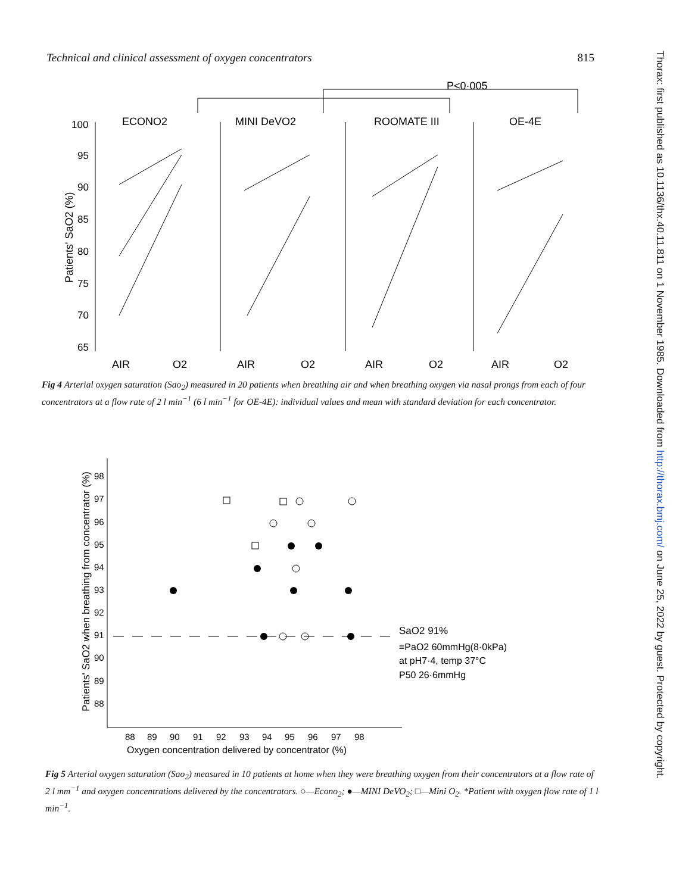Technical and clinical assessment of oxygen concentrators 815
P<0·005
ECONO2
MINI DeVO2
ROOMATE III
OE-4E
100
95
90
85
80
75
70
65
Patients' SaO2 (%)
AIR
O2
AIR
O2
AIR
O2
AIR
O2
Fig 4 Arterial oxygen saturation (Sao<sub>2</sub>) measured in 20 patients when breathing air and when breathing oxygen via nasal prongs from each of four concentrators at a flow rate of 2 l min<sup>−1</sup> (6 l min<sup>−1</sup> for OE-4E): individual values and mean with standard deviation for each concentrator.
Patients' SaO2 when breathing from concentrator (%)
98
97
96
95
94
93
92
91
90
89
88
88
89
90
91
92
93
94
95
96
97
98
Oxygen concentration delivered by concentrator (%)
SaO2 91%
≡PaO2 60mmHg(8·0kPa)
at pH7·4, temp 37°C
P50 26·6mmHg
Fig 5 Arterial oxygen saturation (Sao<sub>2</sub>) measured in 10 patients at home when they were breathing oxygen from their concentrators at a flow rate of 2 l mm<sup>−1</sup> and oxygen concentrations delivered by the concentrators. ○—Econo<sub>2</sub>; ●—MINI DeVO<sub>2</sub>; □—Mini O<sub>2</sub>. *Patient with oxygen flow rate of 1 l min<sup>−1</sup>.
Thorax: first published as 10.1136/thx.40.11.811 on 1 November 1985. Downloaded from http://thorax.bmj.com/ on June 25, 2022 by guest. Protected by copyright.